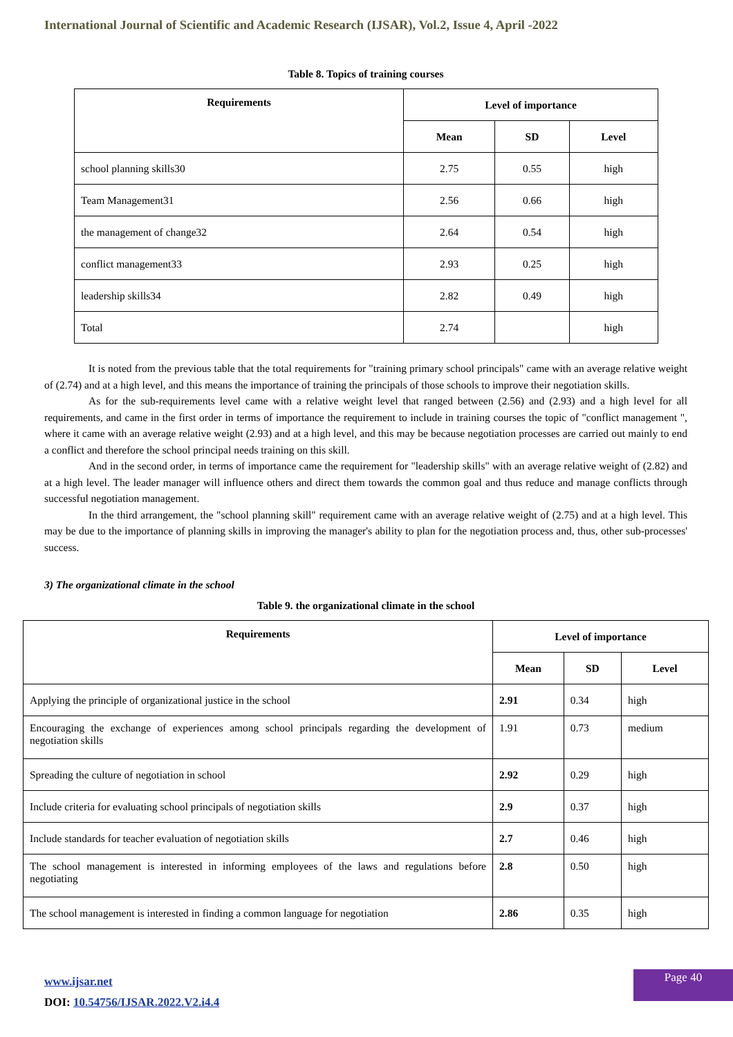International Journal of Scientific and Academic Research (IJSAR), Vol.2, Issue 4, April -2022
Table 8. Topics of training courses
| Requirements | Level of importance | | |
| --- | --- | --- | --- |
| | Mean | SD | Level |
| school planning skills30 | 2.75 | 0.55 | high |
| Team Management31 | 2.56 | 0.66 | high |
| the management of change32 | 2.64 | 0.54 | high |
| conflict management33 | 2.93 | 0.25 | high |
| leadership skills34 | 2.82 | 0.49 | high |
| Total | 2.74 | | high |
It is noted from the previous table that the total requirements for "training primary school principals" came with an average relative weight of (2.74) and at a high level, and this means the importance of training the principals of those schools to improve their negotiation skills.
As for the sub-requirements level came with a relative weight level that ranged between (2.56) and (2.93) and a high level for all requirements, and came in the first order in terms of importance the requirement to include in training courses the topic of "conflict management ", where it came with an average relative weight (2.93) and at a high level, and this may be because negotiation processes are carried out mainly to end a conflict and therefore the school principal needs training on this skill.
And in the second order, in terms of importance came the requirement for "leadership skills" with an average relative weight of (2.82) and at a high level. The leader manager will influence others and direct them towards the common goal and thus reduce and manage conflicts through successful negotiation management.
In the third arrangement, the "school planning skill" requirement came with an average relative weight of (2.75) and at a high level. This may be due to the importance of planning skills in improving the manager's ability to plan for the negotiation process and, thus, other sub-processes' success.
3) The organizational climate in the school
Table 9. the organizational climate in the school
| Requirements | Level of importance | | |
| --- | --- | --- | --- |
| | Mean | SD | Level |
| Applying the principle of organizational justice in the school | 2.91 | 0.34 | high |
| Encouraging the exchange of experiences among school principals regarding the development of negotiation skills | 1.91 | 0.73 | medium |
| Spreading the culture of negotiation in school | 2.92 | 0.29 | high |
| Include criteria for evaluating school principals of negotiation skills | 2.9 | 0.37 | high |
| Include standards for teacher evaluation of negotiation skills | 2.7 | 0.46 | high |
| The school management is interested in informing employees of the laws and regulations before negotiating | 2.8 | 0.50 | high |
| The school management is interested in finding a common language for negotiation | 2.86 | 0.35 | high |
www.ijsar.net
DOI: 10.54756/IJSAR.2022.V2.i4.4
Page 40